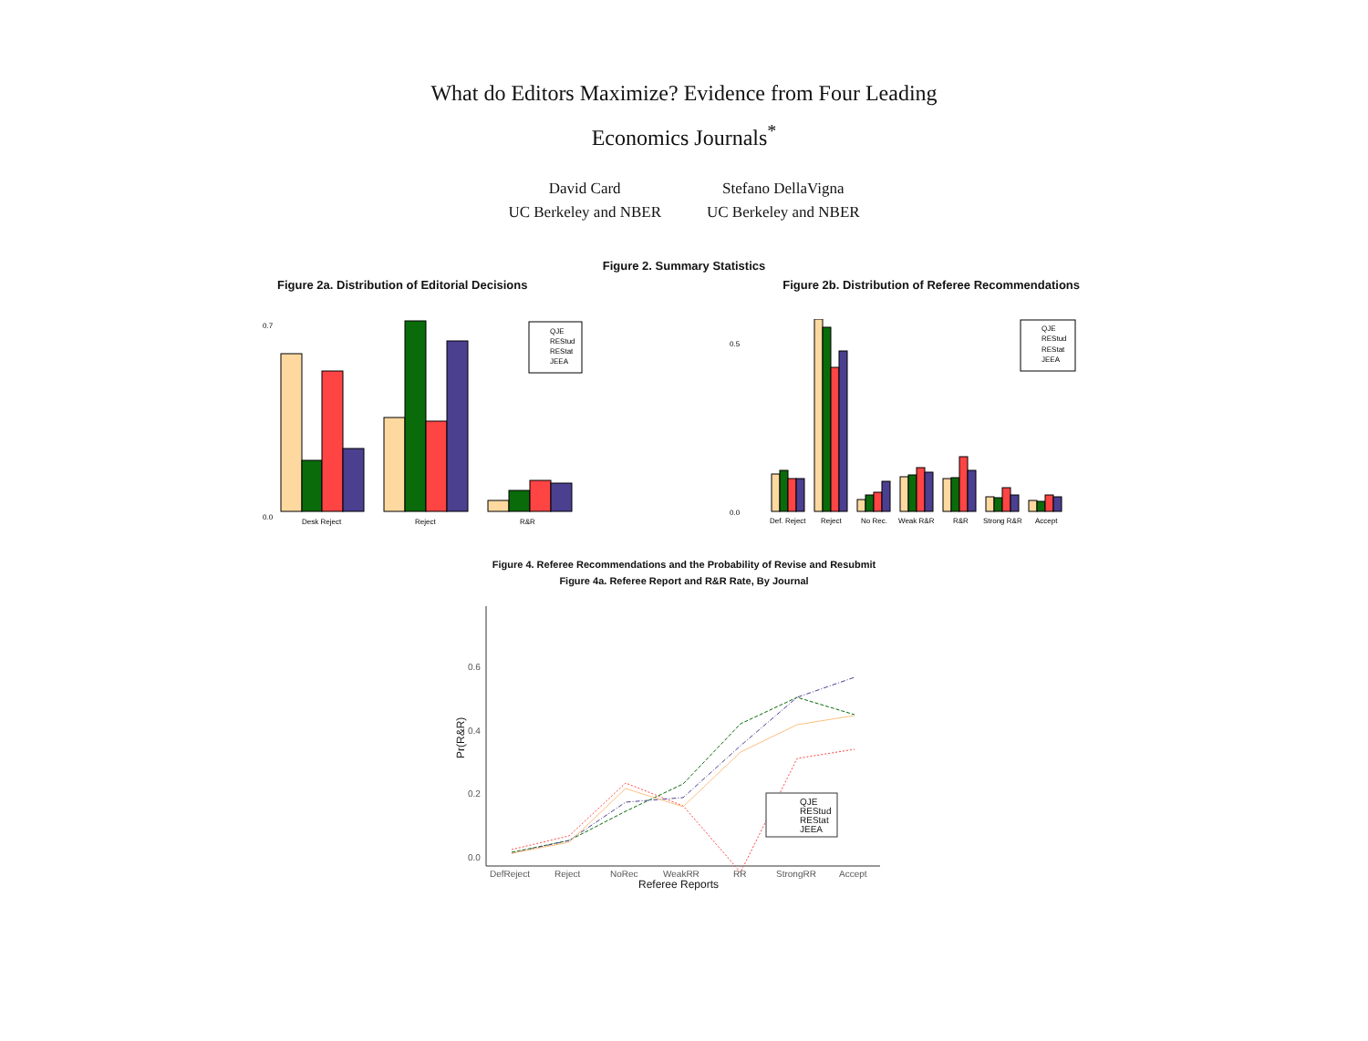What do Editors Maximize? Evidence from Four Leading
Economics Journals<sup>*</sup>
David Card
UC Berkeley and NBER
Stefano DellaVigna
UC Berkeley and NBER
Figure 2. Summary Statistics
Figure 2a. Distribution of Editorial Decisions Figure 2b. Distribution of Referee Recommendations
0.7
0.0
Desk Reject
Reject
R&R
QJE
REStud
REStat
JEEA
0.5
0.0
Def. Reject
Reject
No Rec.
Weak R&R
R&R
Strong R&R
Accept
QJE
REStud
REStat
JEEA
Figure 4. Referee Recommendations and the Probability of Revise and Resubmit
Figure 4a. Referee Report and R&R Rate, By Journal
0.6
0.4
0.2
0.0
Pr(R&R)
DefReject
Reject
NoRec
WeakRR
RR
StrongRR
Accept
Referee Reports
QJE
REStud
REStat
JEEA